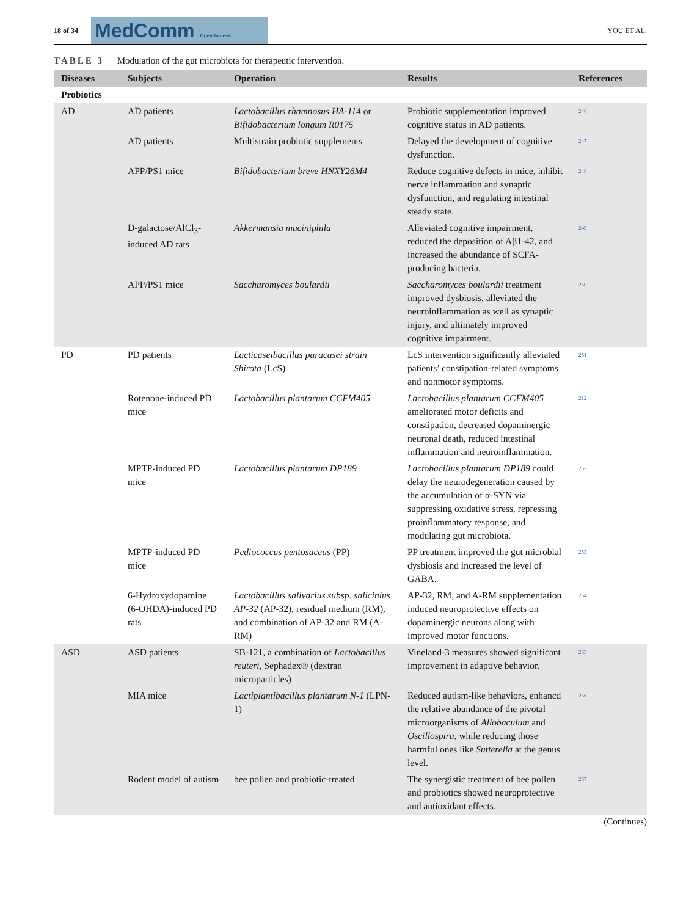18 of 34
MedComm Open Access
YOU ET AL.
TABLE 3 Modulation of the gut microbiota for therapeutic intervention.
| Diseases | Subjects | Operation | Results | References |
| --- | --- | --- | --- | --- |
| Probiotics | | | | |
| AD | AD patients | Lactobacillus rhamnosus HA-114 or Bifidobacterium longum R0175 | Probiotic supplementation improved cognitive status in AD patients. | 246 |
| | AD patients | Multistrain probiotic supplements | Delayed the development of cognitive dysfunction. | 247 |
| | APP/PS1 mice | Bifidobacterium breve HNXY26M4 | Reduce cognitive defects in mice, inhibit nerve inflammation and synaptic dysfunction, and regulating intestinal steady state. | 248 |
| | D-galactose/AlCl<sub>3</sub>-induced AD rats | Akkermansia muciniphila | Alleviated cognitive impairment, reduced the deposition of Aβ1-42, and increased the abundance of SCFA-producing bacteria. | 249 |
| | APP/PS1 mice | Saccharomyces boulardii | Saccharomyces boulardii treatment improved dysbiosis, alleviated the neuroinflammation as well as synaptic injury, and ultimately improved cognitive impairment. | 250 |
| PD | PD patients | Lacticaseibacillus paracasei strain Shirota (LcS) | LcS intervention significantly alleviated patients’ constipation-related symptoms and nonmotor symptoms. | 251 |
| | Rotenone-induced PD mice | Lactobacillus plantarum CCFM405 | Lactobacillus plantarum CCFM405 ameliorated motor deficits and constipation, decreased dopaminergic neuronal death, reduced intestinal inflammation and neuroinflammation. | 212 |
| | MPTP-induced PD mice | Lactobacillus plantarum DP189 | Lactobacillus plantarum DP189 could delay the neurodegeneration caused by the accumulation of α-SYN via suppressing oxidative stress, repressing proinflammatory response, and modulating gut microbiota. | 252 |
| | MPTP-induced PD mice | Pediococcus pentosaceus (PP) | PP treatment improved the gut microbial dysbiosis and increased the level of GABA. | 253 |
| | 6-Hydroxydopamine (6-OHDA)-induced PD rats | Lactobacillus salivarius subsp. salicinius AP-32 (AP-32), residual medium (RM), and combination of AP-32 and RM (A-RM) | AP-32, RM, and A-RM supplementation induced neuroprotective effects on dopaminergic neurons along with improved motor functions. | 254 |
| ASD | ASD patients | SB-121, a combination of Lactobacillus reuteri , Sephadex® (dextran microparticles) | Vineland-3 measures showed significant improvement in adaptive behavior. | 255 |
| | MIA mice | Lactiplantibacillus plantarum N-1 (LPN-1) | Reduced autism-like behaviors, enhancd the relative abundance of the pivotal microorganisms of Allobaculum and Oscillospira , while reducing those harmful ones like Sutterella at the genus level. | 256 |
| | Rodent model of autism | bee pollen and probiotic-treated | The synergistic treatment of bee pollen and probiotics showed neuroprotective and antioxidant effects. | 257 |
(Continues)